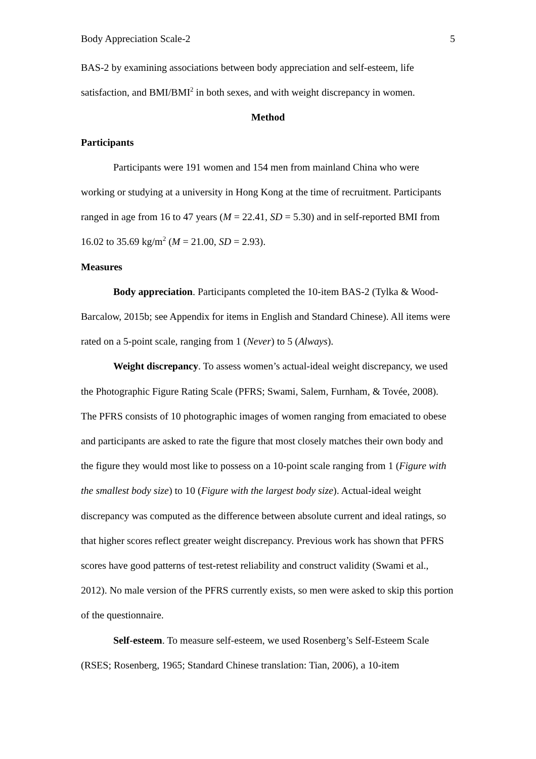Body Appreciation Scale-2 5
BAS-2 by examining associations between body appreciation and self-esteem, life satisfaction, and BMI/BMI<sup>2</sup> in both sexes, and with weight discrepancy in women.
Method
Participants
Participants were 191 women and 154 men from mainland China who were working or studying at a university in Hong Kong at the time of recruitment. Participants ranged in age from 16 to 47 years (M = 22.41, SD = 5.30) and in self-reported BMI from 16.02 to 35.69 kg/m<sup>2</sup> (M = 21.00, SD = 2.93).
Measures
Body appreciation. Participants completed the 10-item BAS-2 (Tylka & Wood-Barcalow, 2015b; see Appendix for items in English and Standard Chinese). All items were rated on a 5-point scale, ranging from 1 (Never) to 5 (Always).
Weight discrepancy. To assess women’s actual-ideal weight discrepancy, we used the Photographic Figure Rating Scale (PFRS; Swami, Salem, Furnham, & Tovée, 2008). The PFRS consists of 10 photographic images of women ranging from emaciated to obese and participants are asked to rate the figure that most closely matches their own body and the figure they would most like to possess on a 10-point scale ranging from 1 (Figure with the smallest body size) to 10 (Figure with the largest body size). Actual-ideal weight discrepancy was computed as the difference between absolute current and ideal ratings, so that higher scores reflect greater weight discrepancy. Previous work has shown that PFRS scores have good patterns of test-retest reliability and construct validity (Swami et al., 2012). No male version of the PFRS currently exists, so men were asked to skip this portion of the questionnaire.
Self-esteem. To measure self-esteem, we used Rosenberg’s Self-Esteem Scale (RSES; Rosenberg, 1965; Standard Chinese translation: Tian, 2006), a 10-item